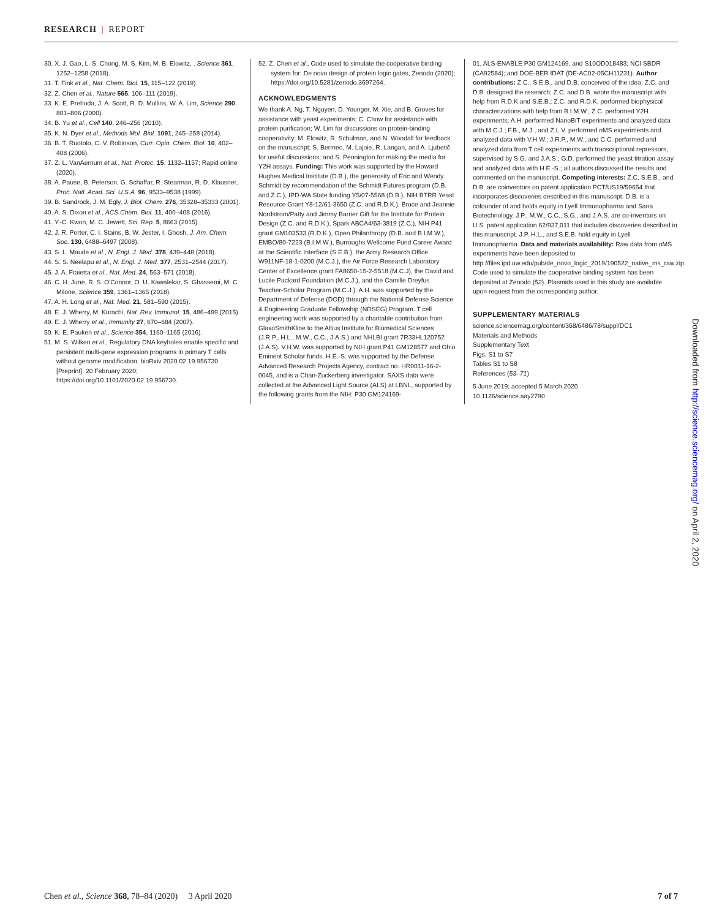RESEARCH | REPORT
30. X. J. Gao, L. S. Chong, M. S. Kim, M. B. Elowitz, . Science 361, 1252–1258 (2018).
31. T. Fink et al., Nat. Chem. Biol. 15, 115–122 (2019).
32. Z. Chen et al., Nature 565, 106–111 (2019).
33. K. E. Prehoda, J. A. Scott, R. D. Mullins, W. A. Lim, Science 290, 801–806 (2000).
34. B. Yu et al., Cell 140, 246–256 (2010).
35. K. N. Dyer et al., Methods Mol. Biol. 1091, 245–258 (2014).
36. B. T. Ruotolo, C. V. Robinson, Curr. Opin. Chem. Biol. 10, 402–408 (2006).
37. Z. L. VanAernum et al., Nat. Protoc. 15, 1132–1157; Rapid online (2020).
38. A. Pause, B. Peterson, G. Schaffar, R. Stearman, R. D. Klausner, Proc. Natl. Acad. Sci. U.S.A. 96, 9533–9538 (1999).
39. B. Sandrock, J. M. Egly, J. Biol. Chem. 276, 35328–35333 (2001).
40. A. S. Dixon et al., ACS Chem. Biol. 11, 400–408 (2016).
41. Y.-C. Kwon, M. C. Jewett, Sci. Rep. 5, 8663 (2015).
42. J. R. Porter, C. I. Stains, B. W. Jester, I. Ghosh, J. Am. Chem. Soc. 130, 6488–6497 (2008).
43. S. L. Maude et al., N. Engl. J. Med. 378, 439–448 (2018).
44. S. S. Neelapu et al., N. Engl. J. Med. 377, 2531–2544 (2017).
45. J. A. Fraietta et al., Nat. Med. 24, 563–571 (2018).
46. C. H. June, R. S. O'Connor, O. U. Kawalekar, S. Ghassemi, M. C. Milone, Science 359, 1361–1365 (2018).
47. A. H. Long et al., Nat. Med. 21, 581–590 (2015).
48. E. J. Wherry, M. Kurachi, Nat. Rev. Immunol. 15, 486–499 (2015).
49. E. J. Wherry et al., Immunity 27, 670–684 (2007).
50. K. E. Pauken et al., Science 354, 1160–1165 (2016).
51. M. S. Wilken et al., Regulatory DNA keyholes enable specific and persistent multi-gene expression programs in primary T cells without genome modification. bioRxiv 2020.02.19.956730 [Preprint]. 20 February 2020; https://doi.org/10.1101/2020.02.19.956730.
52. Z. Chen et al., Code used to simulate the cooperative binding system for: De novo design of protein logic gates, Zenodo (2020); https://doi.org/10.5281/zenodo.3697264.
ACKNOWLEDGMENTS
We thank A. Ng, T. Nguyen, D. Younger, M. Xie, and B. Groves for assistance with yeast experiments; C. Chow for assistance with protein purification; W. Lim for discussions on protein-binding cooperativity; M. Elowitz, R. Schulman, and N. Woodall for feedback on the manuscript; S. Bermeo, M. Lajoie, R. Langan, and A. Ljubetič for useful discussions; and S. Pennington for making the media for Y2H assays. Funding: This work was supported by the Howard Hughes Medical Institute (D.B.), the generosity of Eric and Wendy Schmidt by recommendation of the Schmidt Futures program (D.B. and Z.C.), IPD-WA State funding Y5/07-5568 (D.B.), NIH BTRR Yeast Resource Grant Y8-12/61-3650 (Z.C. and R.D.K.), Bruce and Jeannie Nordstrom/Patty and Jimmy Barrier Gift for the Institute for Protein Design (Z.C. and R.D.K.), Spark ABCA4/63-3819 (Z.C.), NIH P41 grant GM103533 (R.D.K.), Open Philanthropy (D.B. and B.I.M.W.), EMBO/80-7223 (B.I.M.W.), Burroughs Wellcome Fund Career Award at the Scientific Interface (S.E.B.), the Army Research Office W911NF-18-1-0200 (M.C.J.), the Air Force Research Laboratory Center of Excellence grant FA8650-15-2-5518 (M.C.J), the David and Lucile Packard Foundation (M.C.J.), and the Camille Dreyfus Teacher-Scholar Program (M.C.J.). A.H. was supported by the Department of Defense (DOD) through the National Defense Science & Engineering Graduate Fellowship (NDSEG) Program. T cell engineering work was supported by a charitable contribution from GlaxoSmithKline to the Altius Institute for Biomedical Sciences (J.R.P., H.L., M.W., C.C., J.A.S.) and NHLBI grant 7R33HL120752 (J.A.S). V.H.W. was supported by NIH grant P41 GM128577 and Ohio Eminent Scholar funds. H.E.-S. was supported by the Defense Advanced Research Projects Agency, contract no. HR0011-16-2-0045, and is a Chan-Zuckerberg investigator. SAXS data were collected at the Advanced Light Source (ALS) at LBNL, supported by the following grants from the NIH: P30 GM124169-
01, ALS-ENABLE P30 GM124169, and S10OD018483; NCI SBDR (CA92584); and DOE-BER IDAT (DE-AC02-05CH11231). Author contributions: Z.C., S.E.B., and D.B. conceived of the idea; Z.C. and D.B. designed the research; Z.C. and D.B. wrote the manuscript with help from R.D.K and S.E.B.; Z.C. and R.D.K. performed biophysical characterizations with help from B.I.M.W.; Z.C. performed Y2H experiments; A.H. performed NanoBiT experiments and analyzed data with M.C.J.; F.B., M.J., and Z.L.V. performed nMS experiments and analyzed data with V.H.W.; J.R.P., M.W., and C.C. performed and analyzed data from T cell experiments with transcriptional repressors, supervised by S.G. and J.A.S.; G.D. performed the yeast titration assay and analyzed data with H.E.-S.; all authors discussed the results and commented on the manuscript. Competing interests: Z.C, S.E.B., and D.B. are coinventors on patent application PCT/US19/59654 that incorporates discoveries described in this manuscript. D.B. is a cofounder of and holds equity in Lyell Immunopharma and Sana Biotechnology. J.P., M.W., C.C., S.G., and J.A.S. are co-inventors on U.S. patent application 62/937,011 that includes discoveries described in this manuscript. J.P. H.L., and S.E.B. hold equity in Lyell Immunopharma. Data and materials availability: Raw data from nMS experiments have been deposited to http://files.ipd.uw.edu/pub/de_novo_logic_2019/190522_native_ms_raw.zip. Code used to simulate the cooperative binding system has been deposited at Zenodo (52). Plasmids used in this study are available upon request from the corresponding author.
SUPPLEMENTARY MATERIALS
science.sciencemag.org/content/368/6486/78/suppl/DC1
Materials and Methods
Supplementary Text
Figs. S1 to S7
Tables S1 to S8
References (53–71)
5 June 2019; accepted 5 March 2020
10.1126/science.aay2790
Downloaded from http://science.sciencemag.org/ on April 2, 2020
Chen et al., Science 368, 78–84 (2020) 3 April 2020 7 of 7